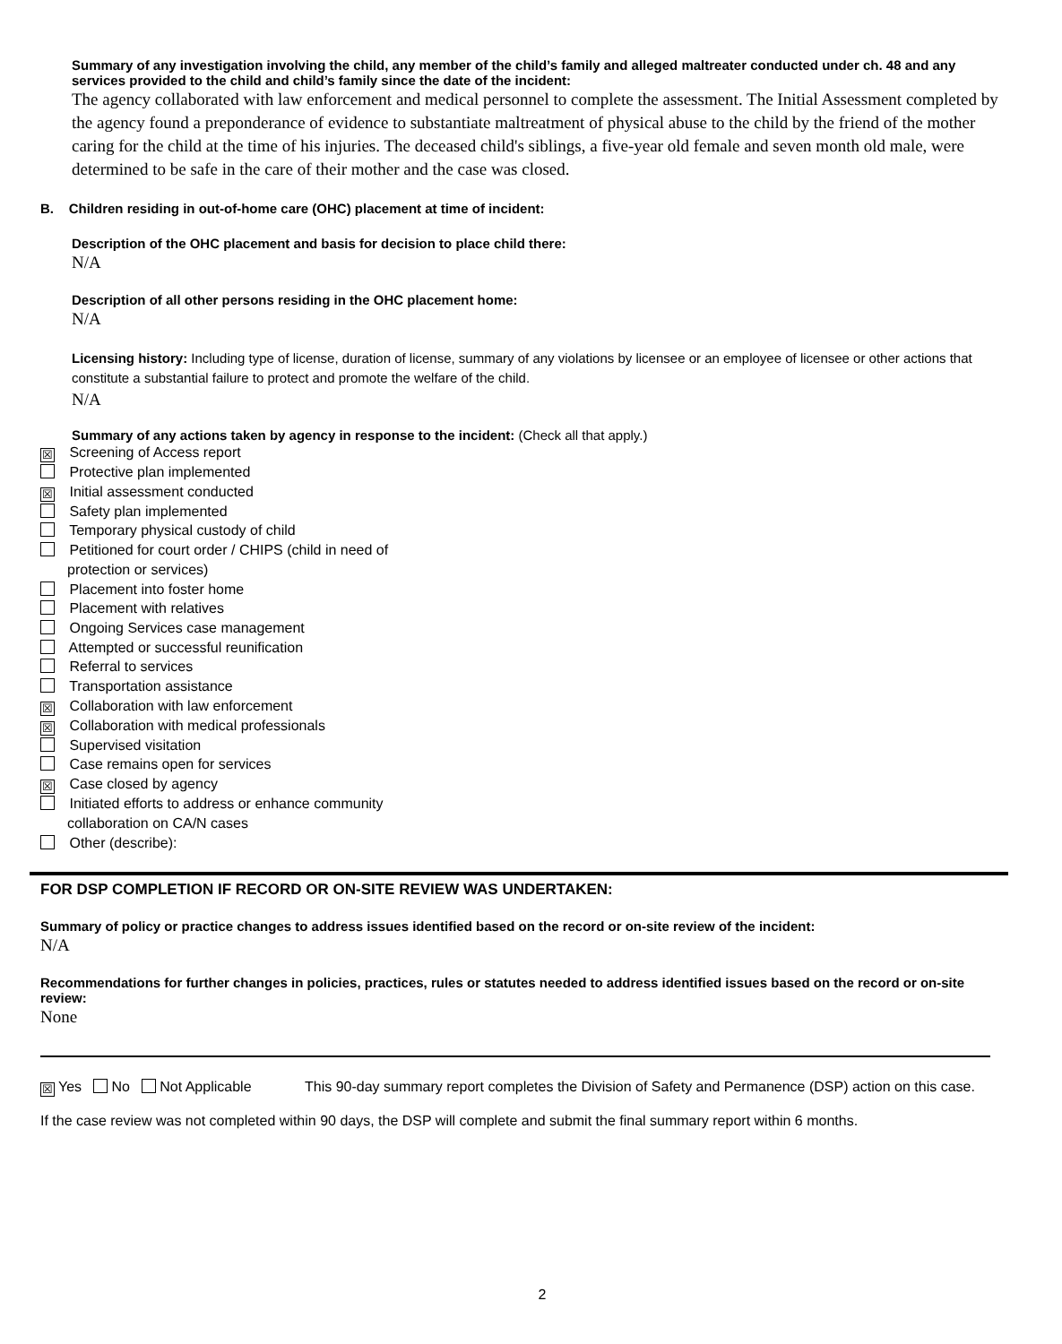Summary of any investigation involving the child, any member of the child’s family and alleged maltreater conducted under ch. 48 and any services provided to the child and child’s family since the date of the incident:
The agency collaborated with law enforcement and medical personnel to complete the assessment. The Initial Assessment completed by the agency found a preponderance of evidence to substantiate maltreatment of physical abuse to the child by the friend of the mother caring for the child at the time of his injuries. The deceased child's siblings, a five-year old female and seven month old male, were determined to be safe in the care of their mother and the case was closed.
B. Children residing in out-of-home care (OHC) placement at time of incident:
Description of the OHC placement and basis for decision to place child there:
N/A
Description of all other persons residing in the OHC placement home:
N/A
Licensing history: Including type of license, duration of license, summary of any violations by licensee or an employee of licensee or other actions that constitute a substantial failure to protect and promote the welfare of the child.
N/A
Summary of any actions taken by agency in response to the incident: (Check all that apply.)
☒ Screening of Access report
Protective plan implemented
☒ Initial assessment conducted
Safety plan implemented
Temporary physical custody of child
Petitioned for court order / CHIPS (child in need of
protection or services)
Placement into foster home
Placement with relatives
Ongoing Services case management
Attempted or successful reunification
Referral to services
Transportation assistance
☒ Collaboration with law enforcement
☒ Collaboration with medical professionals
Supervised visitation
Case remains open for services
☒ Case closed by agency
Initiated efforts to address or enhance community
collaboration on CA/N cases
Other (describe):
FOR DSP COMPLETION IF RECORD OR ON-SITE REVIEW WAS UNDERTAKEN:
Summary of policy or practice changes to address issues identified based on the record or on-site review of the incident:
N/A
Recommendations for further changes in policies, practices, rules or statutes needed to address identified issues based on the record or on-site review:
None
☒ Yes No Not Applicable This 90-day summary report completes the Division of Safety and Permanence (DSP) action on this case.
If the case review was not completed within 90 days, the DSP will complete and submit the final summary report within 6 months.
2